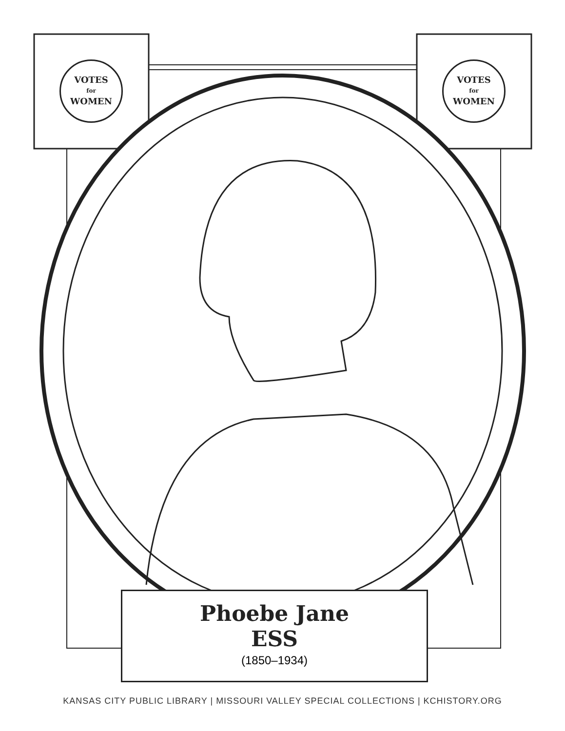VOTES
for
WOMEN
VOTES
for
WOMEN
Phoebe Jane
ESS
(1850–1934)
KANSAS CITY PUBLIC LIBRARY | MISSOURI VALLEY SPECIAL COLLECTIONS | KCHISTORY.ORG